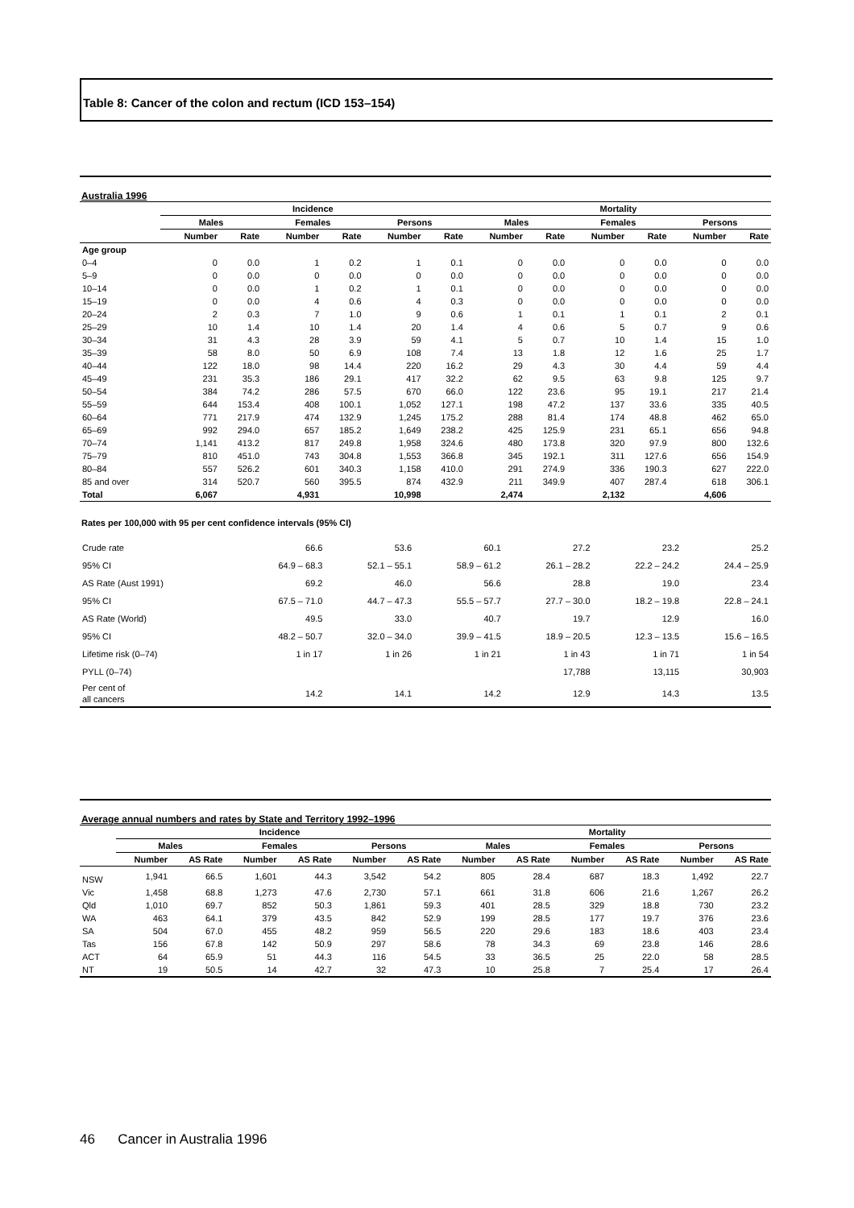Table 8: Cancer of the colon and rectum (ICD 153–154)
Australia 1996
| | Incidence | | | | | | Mortality | | | | | |
| --- | --- | --- | --- | --- | --- | --- | --- | --- | --- | --- | --- | --- |
| | Males | | Females | | Persons | | Males | | Females | | Persons | |
| | Number | Rate | Number | Rate | Number | Rate | Number | Rate | Number | Rate | Number | Rate |
| Age group | | | | | | | | | | | | |
| 0–4 | 0 | 0.0 | 1 | 0.2 | 1 | 0.1 | 0 | 0.0 | 0 | 0.0 | 0 | 0.0 |
| 5–9 | 0 | 0.0 | 0 | 0.0 | 0 | 0.0 | 0 | 0.0 | 0 | 0.0 | 0 | 0.0 |
| 10–14 | 0 | 0.0 | 1 | 0.2 | 1 | 0.1 | 0 | 0.0 | 0 | 0.0 | 0 | 0.0 |
| 15–19 | 0 | 0.0 | 4 | 0.6 | 4 | 0.3 | 0 | 0.0 | 0 | 0.0 | 0 | 0.0 |
| 20–24 | 2 | 0.3 | 7 | 1.0 | 9 | 0.6 | 1 | 0.1 | 1 | 0.1 | 2 | 0.1 |
| 25–29 | 10 | 1.4 | 10 | 1.4 | 20 | 1.4 | 4 | 0.6 | 5 | 0.7 | 9 | 0.6 |
| 30–34 | 31 | 4.3 | 28 | 3.9 | 59 | 4.1 | 5 | 0.7 | 10 | 1.4 | 15 | 1.0 |
| 35–39 | 58 | 8.0 | 50 | 6.9 | 108 | 7.4 | 13 | 1.8 | 12 | 1.6 | 25 | 1.7 |
| 40–44 | 122 | 18.0 | 98 | 14.4 | 220 | 16.2 | 29 | 4.3 | 30 | 4.4 | 59 | 4.4 |
| 45–49 | 231 | 35.3 | 186 | 29.1 | 417 | 32.2 | 62 | 9.5 | 63 | 9.8 | 125 | 9.7 |
| 50–54 | 384 | 74.2 | 286 | 57.5 | 670 | 66.0 | 122 | 23.6 | 95 | 19.1 | 217 | 21.4 |
| 55–59 | 644 | 153.4 | 408 | 100.1 | 1,052 | 127.1 | 198 | 47.2 | 137 | 33.6 | 335 | 40.5 |
| 60–64 | 771 | 217.9 | 474 | 132.9 | 1,245 | 175.2 | 288 | 81.4 | 174 | 48.8 | 462 | 65.0 |
| 65–69 | 992 | 294.0 | 657 | 185.2 | 1,649 | 238.2 | 425 | 125.9 | 231 | 65.1 | 656 | 94.8 |
| 70–74 | 1,141 | 413.2 | 817 | 249.8 | 1,958 | 324.6 | 480 | 173.8 | 320 | 97.9 | 800 | 132.6 |
| 75–79 | 810 | 451.0 | 743 | 304.8 | 1,553 | 366.8 | 345 | 192.1 | 311 | 127.6 | 656 | 154.9 |
| 80–84 | 557 | 526.2 | 601 | 340.3 | 1,158 | 410.0 | 291 | 274.9 | 336 | 190.3 | 627 | 222.0 |
| 85 and over | 314 | 520.7 | 560 | 395.5 | 874 | 432.9 | 211 | 349.9 | 407 | 287.4 | 618 | 306.1 |
| Total | 6,067 | | 4,931 | | 10,998 | | 2,474 | | 2,132 | | 4,606 | |
Rates per 100,000 with 95 per cent confidence intervals (95% CI)
| Crude rate | 66.6 | 53.6 | 60.1 | 27.2 | 23.2 | 25.2 |
| 95% CI | 64.9 – 68.3 | 52.1 – 55.1 | 58.9 – 61.2 | 26.1 – 28.2 | 22.2 – 24.2 | 24.4 – 25.9 |
| AS Rate (Aust 1991) | 69.2 | 46.0 | 56.6 | 28.8 | 19.0 | 23.4 |
| 95% CI | 67.5 – 71.0 | 44.7 – 47.3 | 55.5 – 57.7 | 27.7 – 30.0 | 18.2 – 19.8 | 22.8 – 24.1 |
| AS Rate (World) | 49.5 | 33.0 | 40.7 | 19.7 | 12.9 | 16.0 |
| 95% CI | 48.2 – 50.7 | 32.0 – 34.0 | 39.9 – 41.5 | 18.9 – 20.5 | 12.3 – 13.5 | 15.6 – 16.5 |
| Lifetime risk (0–74) | 1 in 17 | 1 in 26 | 1 in 21 | 1 in 43 | 1 in 71 | 1 in 54 |
| PYLL (0–74) | | | | 17,788 | 13,115 | 30,903 |
| Per cent of all cancers | 14.2 | 14.1 | 14.2 | 12.9 | 14.3 | 13.5 |
Average annual numbers and rates by State and Territory 1992–1996
| | Incidence | | | | | | Mortality | | | | | |
| --- | --- | --- | --- | --- | --- | --- | --- | --- | --- | --- | --- | --- |
| | Males | | Females | | Persons | | Males | | Females | | Persons | |
| | Number | AS Rate | Number | AS Rate | Number | AS Rate | Number | AS Rate | Number | AS Rate | Number | AS Rate |
| NSW | 1,941 | 66.5 | 1,601 | 44.3 | 3,542 | 54.2 | 805 | 28.4 | 687 | 18.3 | 1,492 | 22.7 |
| Vic | 1,458 | 68.8 | 1,273 | 47.6 | 2,730 | 57.1 | 661 | 31.8 | 606 | 21.6 | 1,267 | 26.2 |
| Qld | 1,010 | 69.7 | 852 | 50.3 | 1,861 | 59.3 | 401 | 28.5 | 329 | 18.8 | 730 | 23.2 |
| WA | 463 | 64.1 | 379 | 43.5 | 842 | 52.9 | 199 | 28.5 | 177 | 19.7 | 376 | 23.6 |
| SA | 504 | 67.0 | 455 | 48.2 | 959 | 56.5 | 220 | 29.6 | 183 | 18.6 | 403 | 23.4 |
| Tas | 156 | 67.8 | 142 | 50.9 | 297 | 58.6 | 78 | 34.3 | 69 | 23.8 | 146 | 28.6 |
| ACT | 64 | 65.9 | 51 | 44.3 | 116 | 54.5 | 33 | 36.5 | 25 | 22.0 | 58 | 28.5 |
| NT | 19 | 50.5 | 14 | 42.7 | 32 | 47.3 | 10 | 25.8 | 7 | 25.4 | 17 | 26.4 |
46 Cancer in Australia 1996